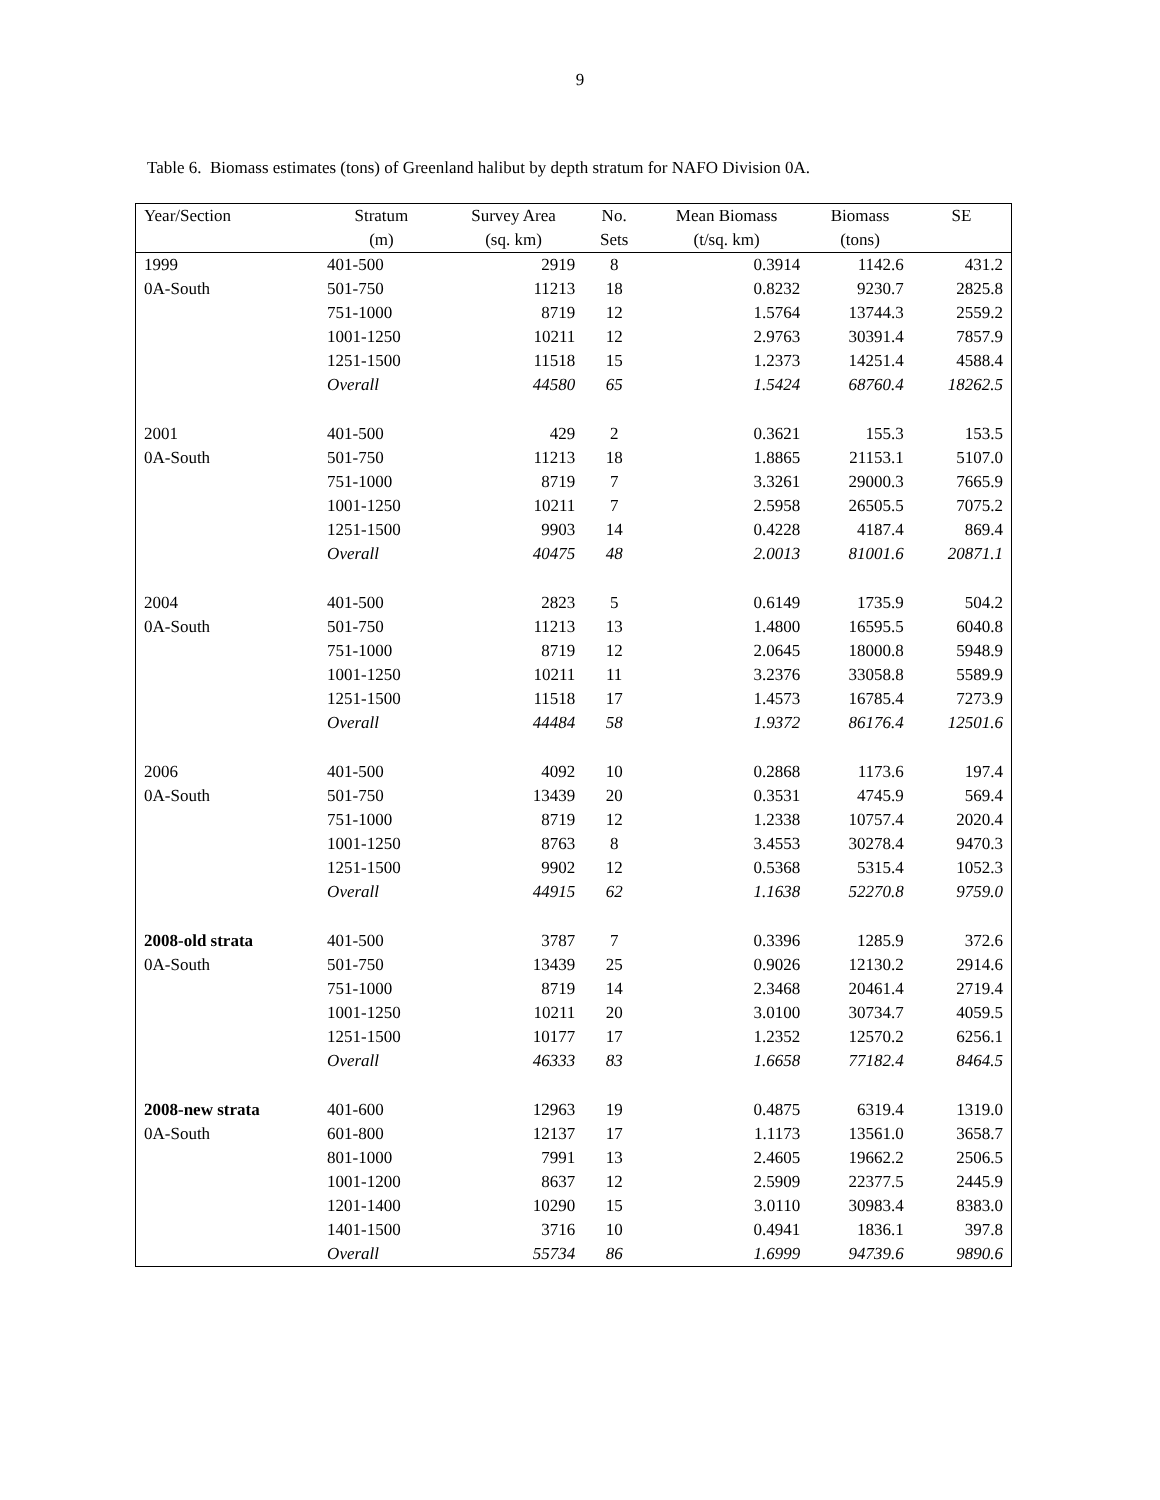9
Table 6. Biomass estimates (tons) of Greenland halibut by depth stratum for NAFO Division 0A.
| Year/Section | Stratum | Survey Area | No. | Mean Biomass | Biomass | SE |
| --- | --- | --- | --- | --- | --- | --- |
| | (m) | (sq. km) | Sets | (t/sq. km) | (tons) | |
| 1999 | 401-500 | 2919 | 8 | 0.3914 | 1142.6 | 431.2 |
| 0A-South | 501-750 | 11213 | 18 | 0.8232 | 9230.7 | 2825.8 |
| | 751-1000 | 8719 | 12 | 1.5764 | 13744.3 | 2559.2 |
| | 1001-1250 | 10211 | 12 | 2.9763 | 30391.4 | 7857.9 |
| | 1251-1500 | 11518 | 15 | 1.2373 | 14251.4 | 4588.4 |
| | Overall | 44580 | 65 | 1.5424 | 68760.4 | 18262.5 |
| 2001 | 401-500 | 429 | 2 | 0.3621 | 155.3 | 153.5 |
| 0A-South | 501-750 | 11213 | 18 | 1.8865 | 21153.1 | 5107.0 |
| | 751-1000 | 8719 | 7 | 3.3261 | 29000.3 | 7665.9 |
| | 1001-1250 | 10211 | 7 | 2.5958 | 26505.5 | 7075.2 |
| | 1251-1500 | 9903 | 14 | 0.4228 | 4187.4 | 869.4 |
| | Overall | 40475 | 48 | 2.0013 | 81001.6 | 20871.1 |
| 2004 | 401-500 | 2823 | 5 | 0.6149 | 1735.9 | 504.2 |
| 0A-South | 501-750 | 11213 | 13 | 1.4800 | 16595.5 | 6040.8 |
| | 751-1000 | 8719 | 12 | 2.0645 | 18000.8 | 5948.9 |
| | 1001-1250 | 10211 | 11 | 3.2376 | 33058.8 | 5589.9 |
| | 1251-1500 | 11518 | 17 | 1.4573 | 16785.4 | 7273.9 |
| | Overall | 44484 | 58 | 1.9372 | 86176.4 | 12501.6 |
| 2006 | 401-500 | 4092 | 10 | 0.2868 | 1173.6 | 197.4 |
| 0A-South | 501-750 | 13439 | 20 | 0.3531 | 4745.9 | 569.4 |
| | 751-1000 | 8719 | 12 | 1.2338 | 10757.4 | 2020.4 |
| | 1001-1250 | 8763 | 8 | 3.4553 | 30278.4 | 9470.3 |
| | 1251-1500 | 9902 | 12 | 0.5368 | 5315.4 | 1052.3 |
| | Overall | 44915 | 62 | 1.1638 | 52270.8 | 9759.0 |
| 2008-old strata | 401-500 | 3787 | 7 | 0.3396 | 1285.9 | 372.6 |
| 0A-South | 501-750 | 13439 | 25 | 0.9026 | 12130.2 | 2914.6 |
| | 751-1000 | 8719 | 14 | 2.3468 | 20461.4 | 2719.4 |
| | 1001-1250 | 10211 | 20 | 3.0100 | 30734.7 | 4059.5 |
| | 1251-1500 | 10177 | 17 | 1.2352 | 12570.2 | 6256.1 |
| | Overall | 46333 | 83 | 1.6658 | 77182.4 | 8464.5 |
| 2008-new strata | 401-600 | 12963 | 19 | 0.4875 | 6319.4 | 1319.0 |
| 0A-South | 601-800 | 12137 | 17 | 1.1173 | 13561.0 | 3658.7 |
| | 801-1000 | 7991 | 13 | 2.4605 | 19662.2 | 2506.5 |
| | 1001-1200 | 8637 | 12 | 2.5909 | 22377.5 | 2445.9 |
| | 1201-1400 | 10290 | 15 | 3.0110 | 30983.4 | 8383.0 |
| | 1401-1500 | 3716 | 10 | 0.4941 | 1836.1 | 397.8 |
| | Overall | 55734 | 86 | 1.6999 | 94739.6 | 9890.6 |